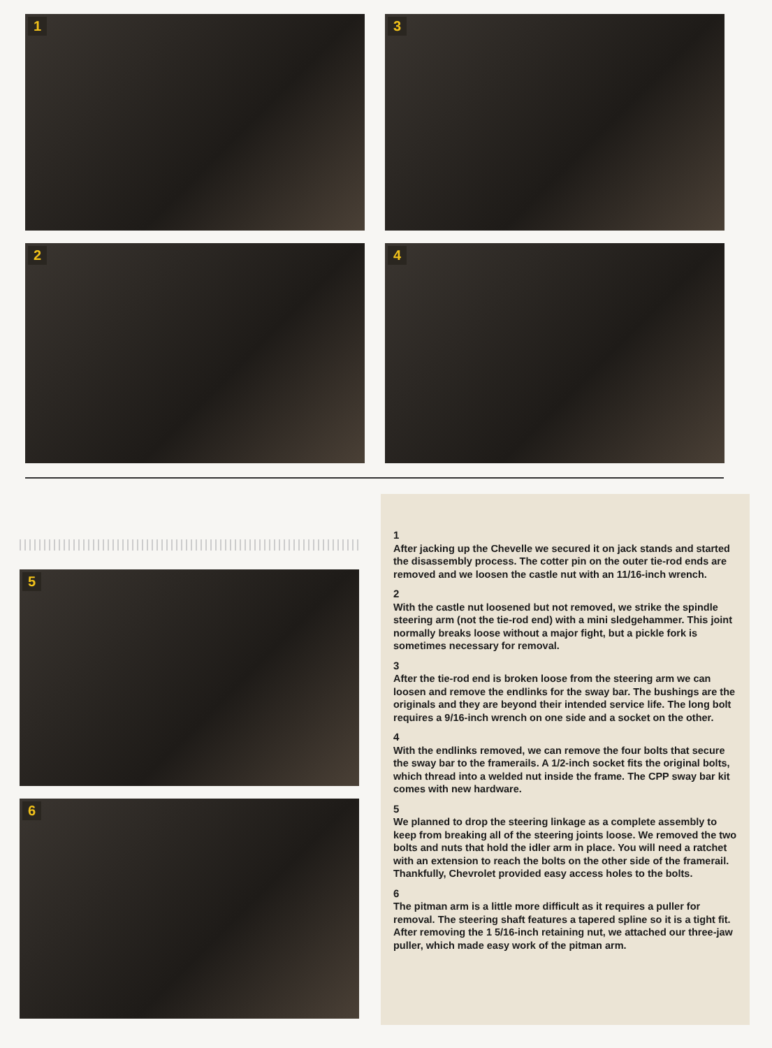1 3
2 4
5
6
1
After jacking up the Chevelle we secured it on jack stands and started the disassembly process. The cotter pin on the outer tie-rod ends are removed and we loosen the castle nut with an 11/16-inch wrench.
2
With the castle nut loosened but not removed, we strike the spindle steering arm (not the tie-rod end) with a mini sledgehammer. This joint normally breaks loose without a major fight, but a pickle fork is sometimes necessary for removal.
3
After the tie-rod end is broken loose from the steering arm we can loosen and remove the endlinks for the sway bar. The bushings are the originals and they are beyond their intended service life. The long bolt requires a 9/16-inch wrench on one side and a socket on the other.
4
With the endlinks removed, we can remove the four bolts that secure the sway bar to the framerails. A 1/2-inch socket fits the original bolts, which thread into a welded nut inside the frame. The CPP sway bar kit comes with new hardware.
5
We planned to drop the steering linkage as a complete assembly to keep from breaking all of the steering joints loose. We removed the two bolts and nuts that hold the idler arm in place. You will need a ratchet with an extension to reach the bolts on the other side of the framerail. Thankfully, Chevrolet provided easy access holes to the bolts.
6
The pitman arm is a little more difficult as it requires a puller for removal. The steering shaft features a tapered spline so it is a tight fit. After removing the 1 5/16-inch retaining nut, we attached our three-jaw puller, which made easy work of the pitman arm.